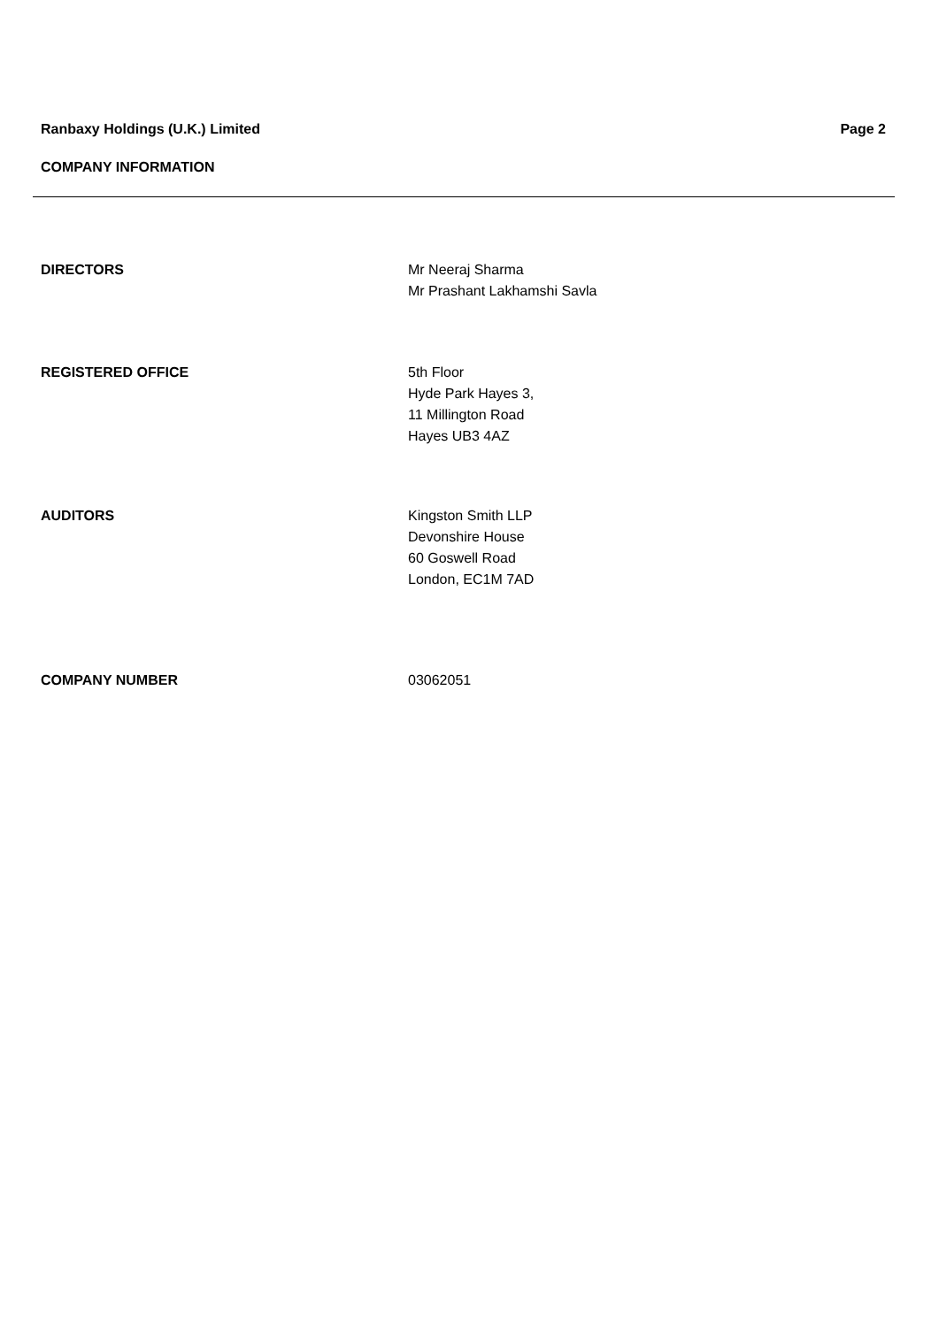Ranbaxy Holdings (U.K.) Limited Page 2
COMPANY INFORMATION
DIRECTORS Mr Neeraj Sharma
Mr Prashant Lakhamshi Savla
REGISTERED OFFICE 5th Floor
Hyde Park Hayes 3,
11 Millington Road
Hayes UB3 4AZ
AUDITORS Kingston Smith LLP
Devonshire House
60 Goswell Road
London, EC1M 7AD
COMPANY NUMBER 03062051